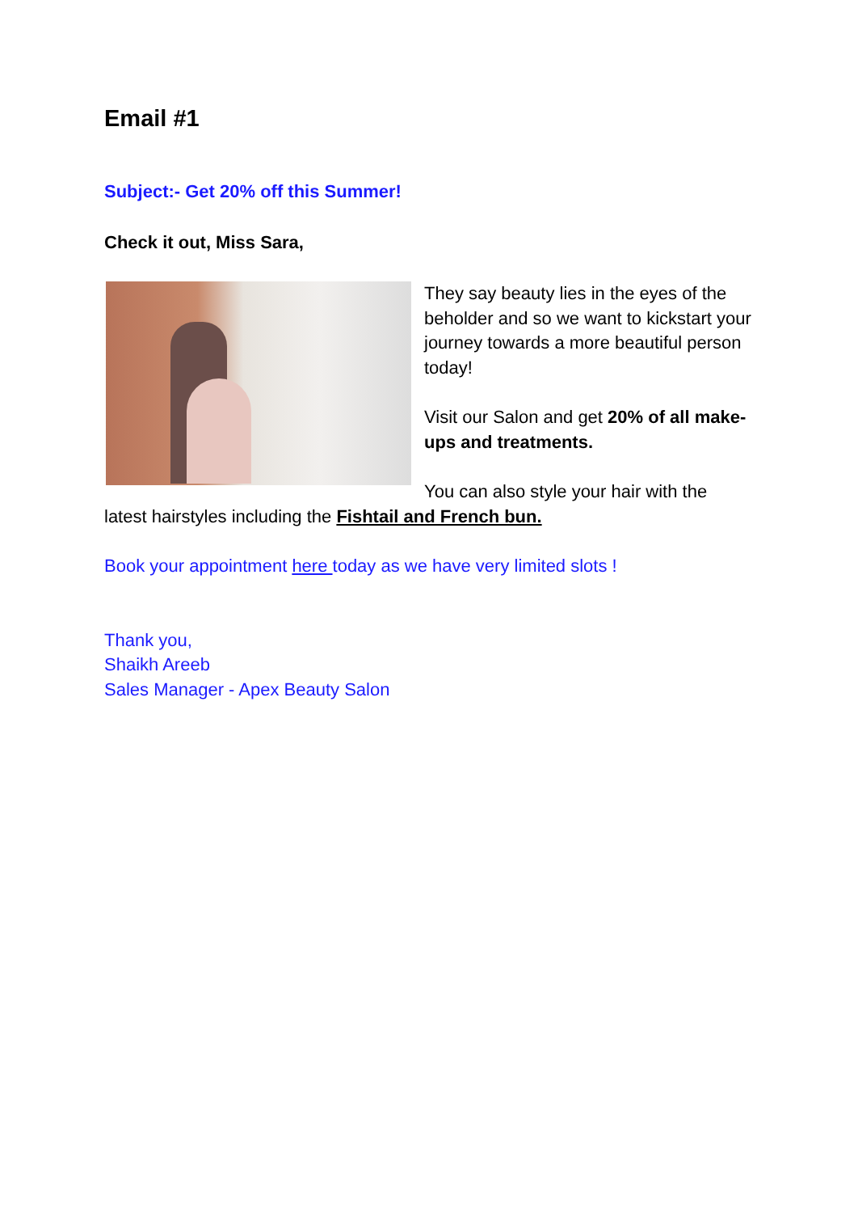Email #1
Subject:- Get 20% off this Summer!
Check it out, Miss Sara,
They say beauty lies in the eyes of the beholder and so we want to kickstart your journey towards a more beautiful person today!
Visit our Salon and get 20% of all make-ups and treatments.
You can also style your hair with the latest hairstyles including the Fishtail and French bun.
Book your appointment here today as we have very limited slots !
Thank you,
Shaikh Areeb
Sales Manager - Apex Beauty Salon